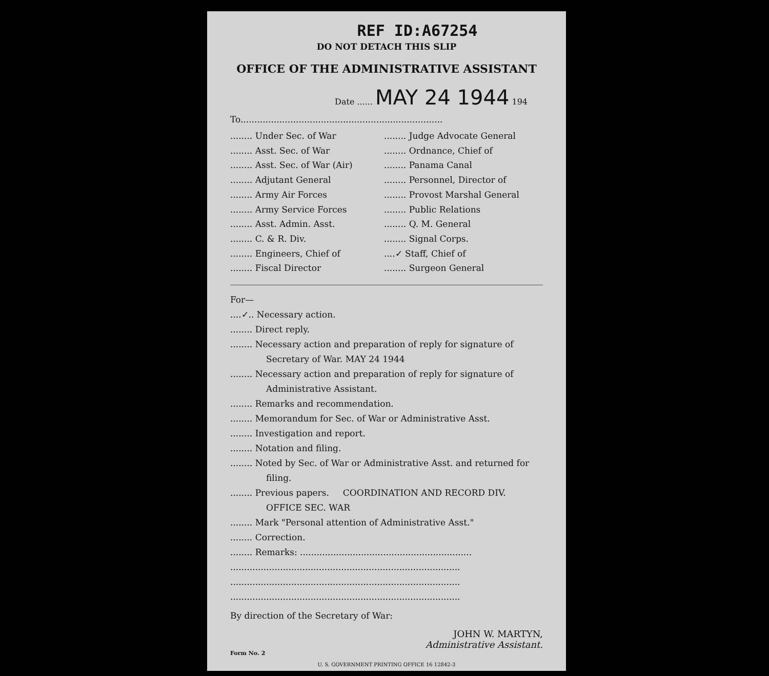REF ID:A67254
DO NOT DETACH THIS SLIP
OFFICE OF THE ADMINISTRATIVE ASSISTANT
Date ...... MAY 24 1944 194
To.........................................................................
........ Under Sec. of War
........ Judge Advocate General
........ Asst. Sec. of War
........ Ordnance, Chief of
........ Asst. Sec. of War (Air)
........ Panama Canal
........ Adjutant General
........ Personnel, Director of
........ Army Air Forces
........ Provost Marshal General
........ Army Service Forces
........ Public Relations
........ Asst. Admin. Asst.
........ Q. M. General
........ C. & R. Div.
........ Signal Corps.
........ Engineers, Chief of
....✓ Staff, Chief of
........ Fiscal Director
........ Surgeon General
For—
....✓.. Necessary action.
........ Direct reply.
........ Necessary action and preparation of reply for signature of Secretary of War. MAY 24 1944
........ Necessary action and preparation of reply for signature of Administrative Assistant.
........ Remarks and recommendation.
........ Memorandum for Sec. of War or Administrative Asst.
........ Investigation and report.
........ Notation and filing.
........ Noted by Sec. of War or Administrative Asst. and returned for filing.
........ Previous papers. COORDINATION AND RECORD DIV. OFFICE SEC. WAR
........ Mark "Personal attention of Administrative Asst."
........ Correction.
........ Remarks: ..............................................................
...................................................................................
...................................................................................
...................................................................................
By direction of the Secretary of War:
JOHN W. MARTYN,
Administrative Assistant.
Form No. 2
U. S. GOVERNMENT PRINTING OFFICE 16 12842-3